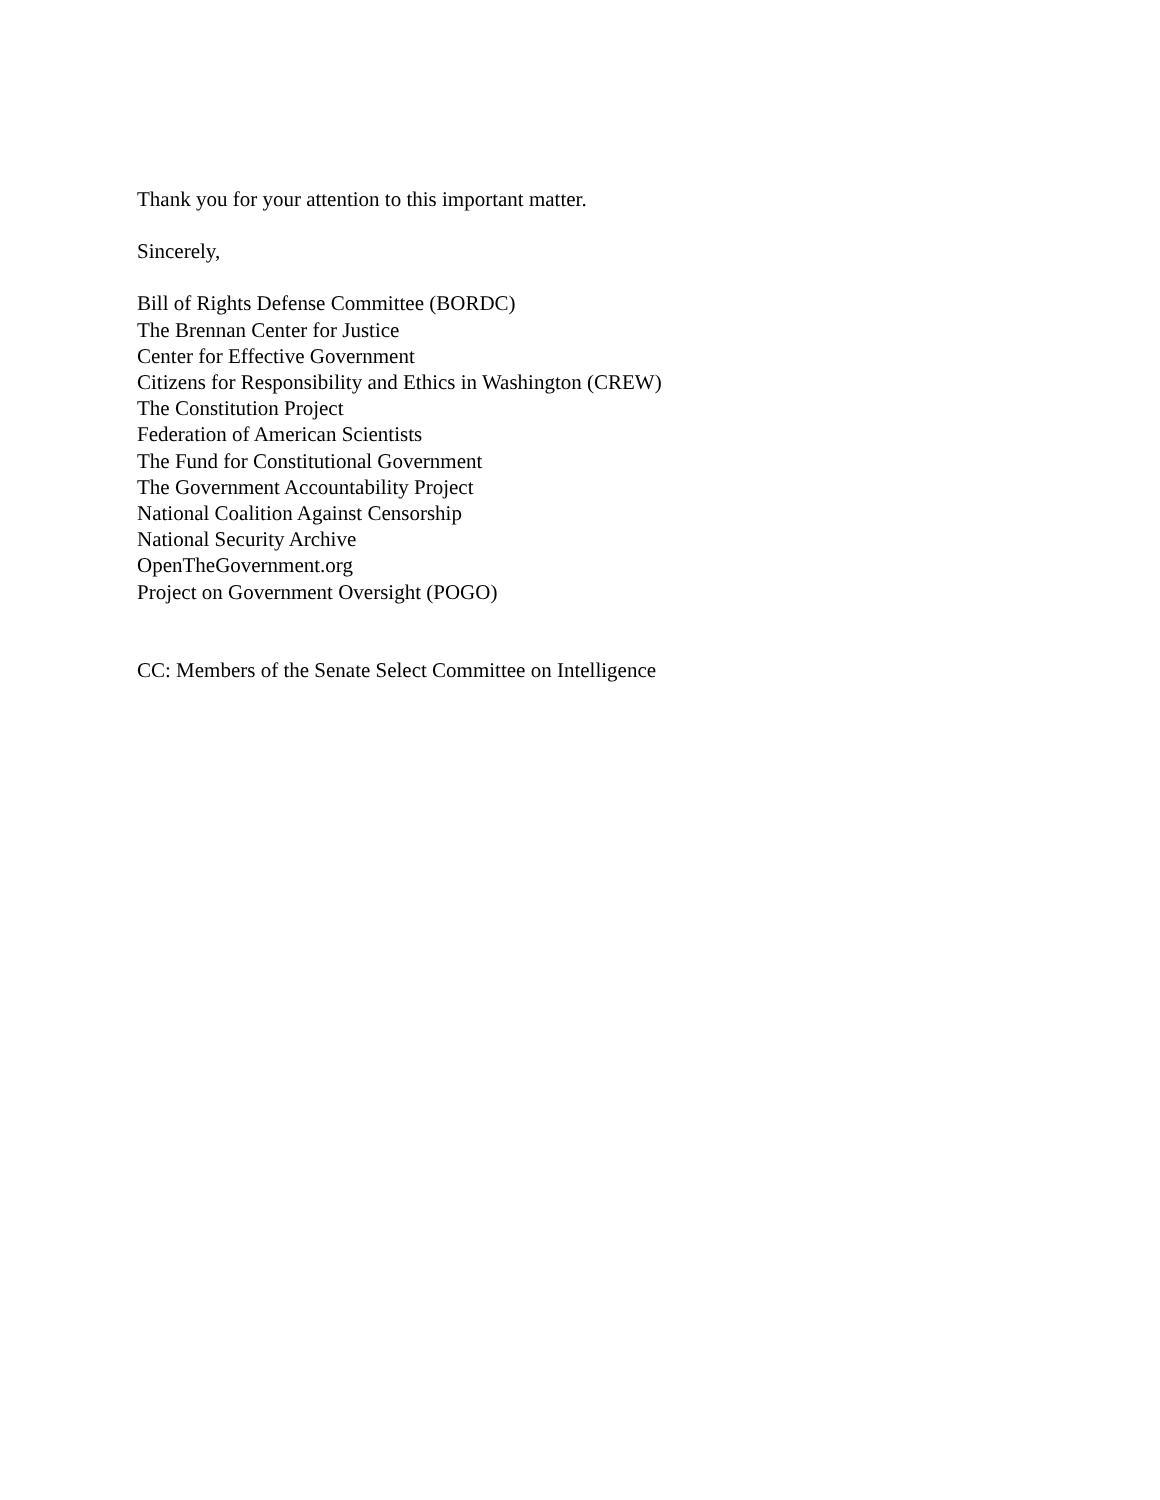Thank you for your attention to this important matter.
Sincerely,
Bill of Rights Defense Committee (BORDC)
The Brennan Center for Justice
Center for Effective Government
Citizens for Responsibility and Ethics in Washington (CREW)
The Constitution Project
Federation of American Scientists
The Fund for Constitutional Government
The Government Accountability Project
National Coalition Against Censorship
National Security Archive
OpenTheGovernment.org
Project on Government Oversight (POGO)
CC: Members of the Senate Select Committee on Intelligence